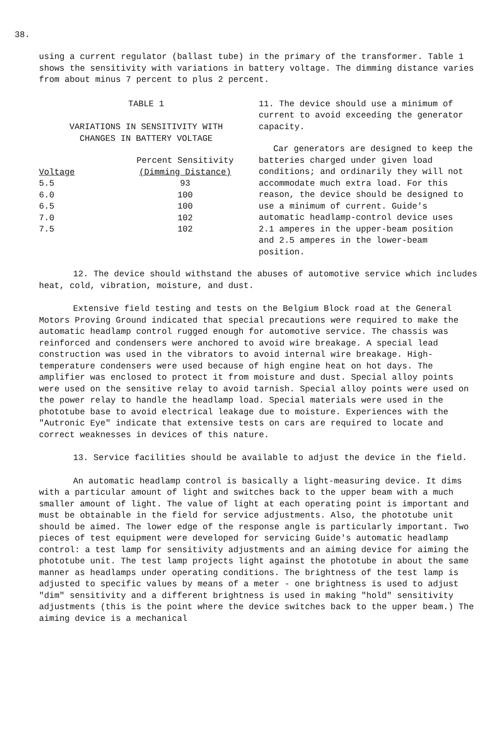38.
using a current regulator (ballast tube) in the primary of the transformer. Table 1 shows the sensitivity with variations in battery voltage. The dimming distance varies from about minus 7 percent to plus 2 percent.
TABLE 1
VARIATIONS IN SENSITIVITY WITH
CHANGES IN BATTERY VOLTAGE
| | Percent Sensitivity |
| --- | --- |
| Voltage | (Dimming Distance) |
| 5.5 | 93 |
| 6.0 | 100 |
| 6.5 | 100 |
| 7.0 | 102 |
| 7.5 | 102 |
11. The device should use a minimum of current to avoid exceeding the generator capacity.
Car generators are designed to keep the batteries charged under given load conditions; and ordinarily they will not accommodate much extra load. For this reason, the device should be designed to use a minimum of current. Guide's automatic headlamp-control device uses 2.1 amperes in the upper-beam position and 2.5 amperes in the lower-beam position.
12. The device should withstand the abuses of automotive service which includes heat, cold, vibration, moisture, and dust.
Extensive field testing and tests on the Belgium Block road at the General Motors Proving Ground indicated that special precautions were required to make the automatic headlamp control rugged enough for automotive service. The chassis was reinforced and condensers were anchored to avoid wire breakage. A special lead construction was used in the vibrators to avoid internal wire breakage. High-temperature condensers were used because of high engine heat on hot days. The amplifier was enclosed to protect it from moisture and dust. Special alloy points were used on the sensitive relay to avoid tarnish. Special alloy points were used on the power relay to handle the headlamp load. Special materials were used in the phototube base to avoid electrical leakage due to moisture. Experiences with the "Autronic Eye" indicate that extensive tests on cars are required to locate and correct weaknesses in devices of this nature.
13. Service facilities should be available to adjust the device in the field.
An automatic headlamp control is basically a light-measuring device. It dims with a particular amount of light and switches back to the upper beam with a much smaller amount of light. The value of light at each operating point is important and must be obtainable in the field for service adjustments. Also, the phototube unit should be aimed. The lower edge of the response angle is particularly important. Two pieces of test equipment were developed for servicing Guide's automatic headlamp control: a test lamp for sensitivity adjustments and an aiming device for aiming the phototube unit. The test lamp projects light against the phototube in about the same manner as headlamps under operating conditions. The brightness of the test lamp is adjusted to specific values by means of a meter - one brightness is used to adjust "dim" sensitivity and a different brightness is used in making "hold" sensitivity adjustments (this is the point where the device switches back to the upper beam.) The aiming device is a mechanical